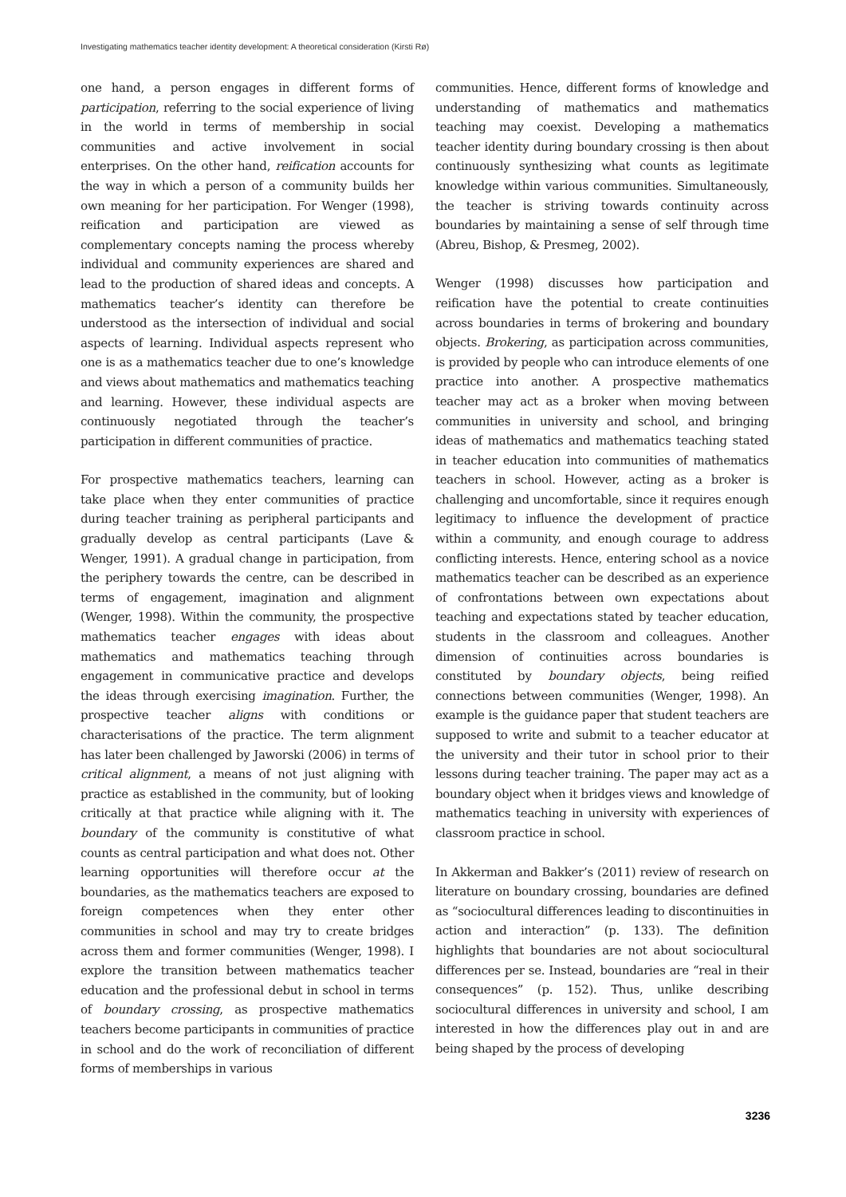Investigating mathematics teacher identity development: A theoretical consideration (Kirsti Rø)
one hand, a person engages in different forms of participation, referring to the social experience of living in the world in terms of membership in social communities and active involvement in social enterprises. On the other hand, reification accounts for the way in which a person of a community builds her own meaning for her participation. For Wenger (1998), reification and participation are viewed as complementary concepts naming the process whereby individual and community experiences are shared and lead to the production of shared ideas and concepts. A mathematics teacher’s identity can therefore be understood as the intersection of individual and social aspects of learning. Individual aspects represent who one is as a mathematics teacher due to one’s knowledge and views about mathematics and mathematics teaching and learning. However, these individual aspects are continuously negotiated through the teacher’s participation in different communities of practice.
For prospective mathematics teachers, learning can take place when they enter communities of practice during teacher training as peripheral participants and gradually develop as central participants (Lave & Wenger, 1991). A gradual change in participation, from the periphery towards the centre, can be described in terms of engagement, imagination and alignment (Wenger, 1998). Within the community, the prospective mathematics teacher engages with ideas about mathematics and mathematics teaching through engagement in communicative practice and develops the ideas through exercising imagination. Further, the prospective teacher aligns with conditions or characterisations of the practice. The term alignment has later been challenged by Jaworski (2006) in terms of critical alignment, a means of not just aligning with practice as established in the community, but of looking critically at that practice while aligning with it. The boundary of the community is constitutive of what counts as central participation and what does not. Other learning opportunities will therefore occur at the boundaries, as the mathematics teachers are exposed to foreign competences when they enter other communities in school and may try to create bridges across them and former communities (Wenger, 1998). I explore the transition between mathematics teacher education and the professional debut in school in terms of boundary crossing, as prospective mathematics teachers become participants in communities of practice in school and do the work of reconciliation of different forms of memberships in various
communities. Hence, different forms of knowledge and understanding of mathematics and mathematics teaching may coexist. Developing a mathematics teacher identity during boundary crossing is then about continuously synthesizing what counts as legitimate knowledge within various communities. Simultaneously, the teacher is striving towards continuity across boundaries by maintaining a sense of self through time (Abreu, Bishop, & Presmeg, 2002).
Wenger (1998) discusses how participation and reification have the potential to create continuities across boundaries in terms of brokering and boundary objects. Brokering, as participation across communities, is provided by people who can introduce elements of one practice into another. A prospective mathematics teacher may act as a broker when moving between communities in university and school, and bringing ideas of mathematics and mathematics teaching stated in teacher education into communities of mathematics teachers in school. However, acting as a broker is challenging and uncomfortable, since it requires enough legitimacy to influence the development of practice within a community, and enough courage to address conflicting interests. Hence, entering school as a novice mathematics teacher can be described as an experience of confrontations between own expectations about teaching and expectations stated by teacher education, students in the classroom and colleagues. Another dimension of continuities across boundaries is constituted by boundary objects, being reified connections between communities (Wenger, 1998). An example is the guidance paper that student teachers are supposed to write and submit to a teacher educator at the university and their tutor in school prior to their lessons during teacher training. The paper may act as a boundary object when it bridges views and knowledge of mathematics teaching in university with experiences of classroom practice in school.
In Akkerman and Bakker’s (2011) review of research on literature on boundary crossing, boundaries are defined as “sociocultural differences leading to discontinuities in action and interaction” (p. 133). The definition highlights that boundaries are not about sociocultural differences per se. Instead, boundaries are “real in their consequences” (p. 152). Thus, unlike describing sociocultural differences in university and school, I am interested in how the differences play out in and are being shaped by the process of developing
3236